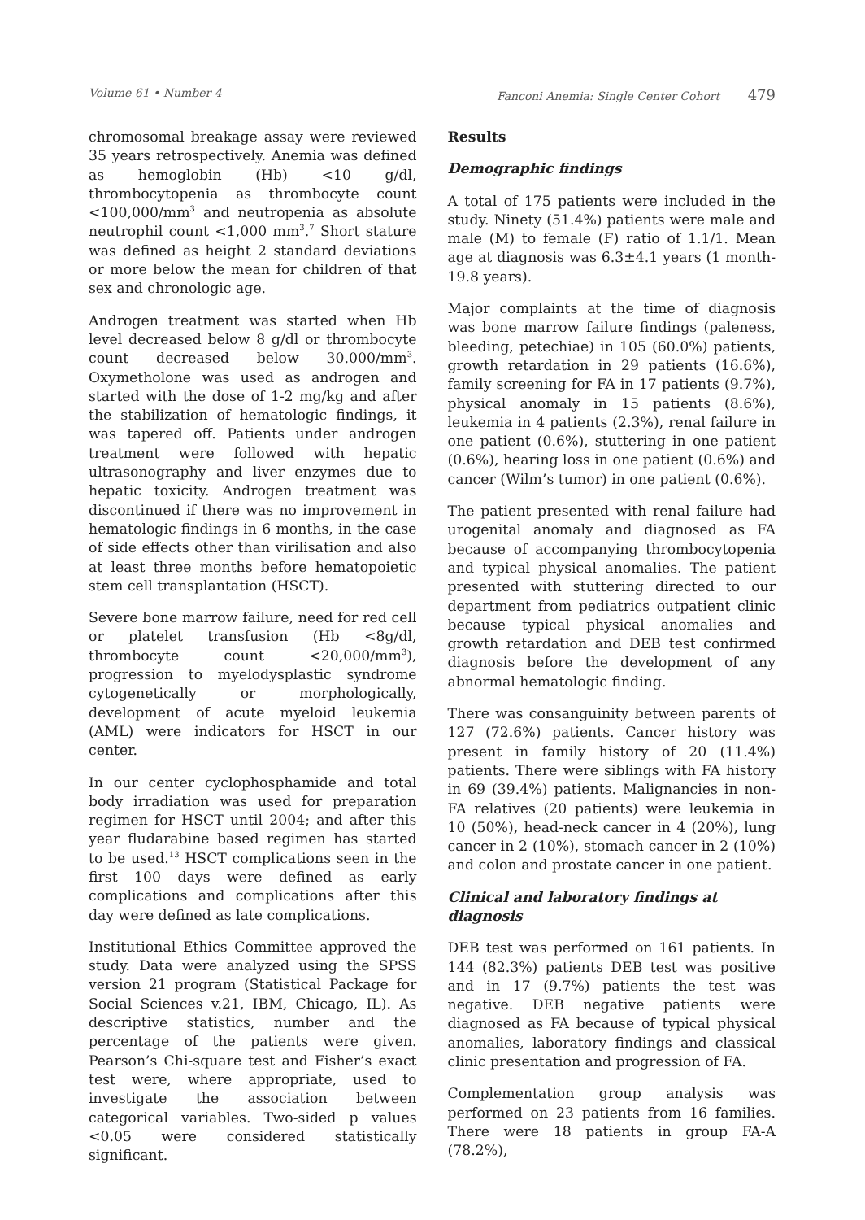Volume 61 • Number 4 Fanconi Anemia: Single Center Cohort 479
chromosomal breakage assay were reviewed 35 years retrospectively. Anemia was defined as hemoglobin (Hb) <10 g/dl, thrombocytopenia as thrombocyte count <100,000/mm<sup>3</sup> and neutropenia as absolute neutrophil count <1,000 mm<sup>3</sup>.<sup>7</sup> Short stature was defined as height 2 standard deviations or more below the mean for children of that sex and chronologic age.
Androgen treatment was started when Hb level decreased below 8 g/dl or thrombocyte count decreased below 30.000/mm<sup>3</sup>. Oxymetholone was used as androgen and started with the dose of 1-2 mg/kg and after the stabilization of hematologic findings, it was tapered off. Patients under androgen treatment were followed with hepatic ultrasonography and liver enzymes due to hepatic toxicity. Androgen treatment was discontinued if there was no improvement in hematologic findings in 6 months, in the case of side effects other than virilisation and also at least three months before hematopoietic stem cell transplantation (HSCT).
Severe bone marrow failure, need for red cell or platelet transfusion (Hb <8g/dl, thrombocyte count <20,000/mm<sup>3</sup>), progression to myelodysplastic syndrome cytogenetically or morphologically, development of acute myeloid leukemia (AML) were indicators for HSCT in our center.
In our center cyclophosphamide and total body irradiation was used for preparation regimen for HSCT until 2004; and after this year fludarabine based regimen has started to be used.<sup>13</sup> HSCT complications seen in the first 100 days were defined as early complications and complications after this day were defined as late complications.
Institutional Ethics Committee approved the study. Data were analyzed using the SPSS version 21 program (Statistical Package for Social Sciences v.21, IBM, Chicago, IL). As descriptive statistics, number and the percentage of the patients were given. Pearson’s Chi-square test and Fisher’s exact test were, where appropriate, used to investigate the association between categorical variables. Two-sided p values <0.05 were considered statistically significant.
Results
Demographic findings
A total of 175 patients were included in the study. Ninety (51.4%) patients were male and male (M) to female (F) ratio of 1.1/1. Mean age at diagnosis was 6.3±4.1 years (1 month-19.8 years).
Major complaints at the time of diagnosis was bone marrow failure findings (paleness, bleeding, petechiae) in 105 (60.0%) patients, growth retardation in 29 patients (16.6%), family screening for FA in 17 patients (9.7%), physical anomaly in 15 patients (8.6%), leukemia in 4 patients (2.3%), renal failure in one patient (0.6%), stuttering in one patient (0.6%), hearing loss in one patient (0.6%) and cancer (Wilm’s tumor) in one patient (0.6%).
The patient presented with renal failure had urogenital anomaly and diagnosed as FA because of accompanying thrombocytopenia and typical physical anomalies. The patient presented with stuttering directed to our department from pediatrics outpatient clinic because typical physical anomalies and growth retardation and DEB test confirmed diagnosis before the development of any abnormal hematologic finding.
There was consanguinity between parents of 127 (72.6%) patients. Cancer history was present in family history of 20 (11.4%) patients. There were siblings with FA history in 69 (39.4%) patients. Malignancies in non-FA relatives (20 patients) were leukemia in 10 (50%), head-neck cancer in 4 (20%), lung cancer in 2 (10%), stomach cancer in 2 (10%) and colon and prostate cancer in one patient.
Clinical and laboratory findings at diagnosis
DEB test was performed on 161 patients. In 144 (82.3%) patients DEB test was positive and in 17 (9.7%) patients the test was negative. DEB negative patients were diagnosed as FA because of typical physical anomalies, laboratory findings and classical clinic presentation and progression of FA.
Complementation group analysis was performed on 23 patients from 16 families. There were 18 patients in group FA-A (78.2%),